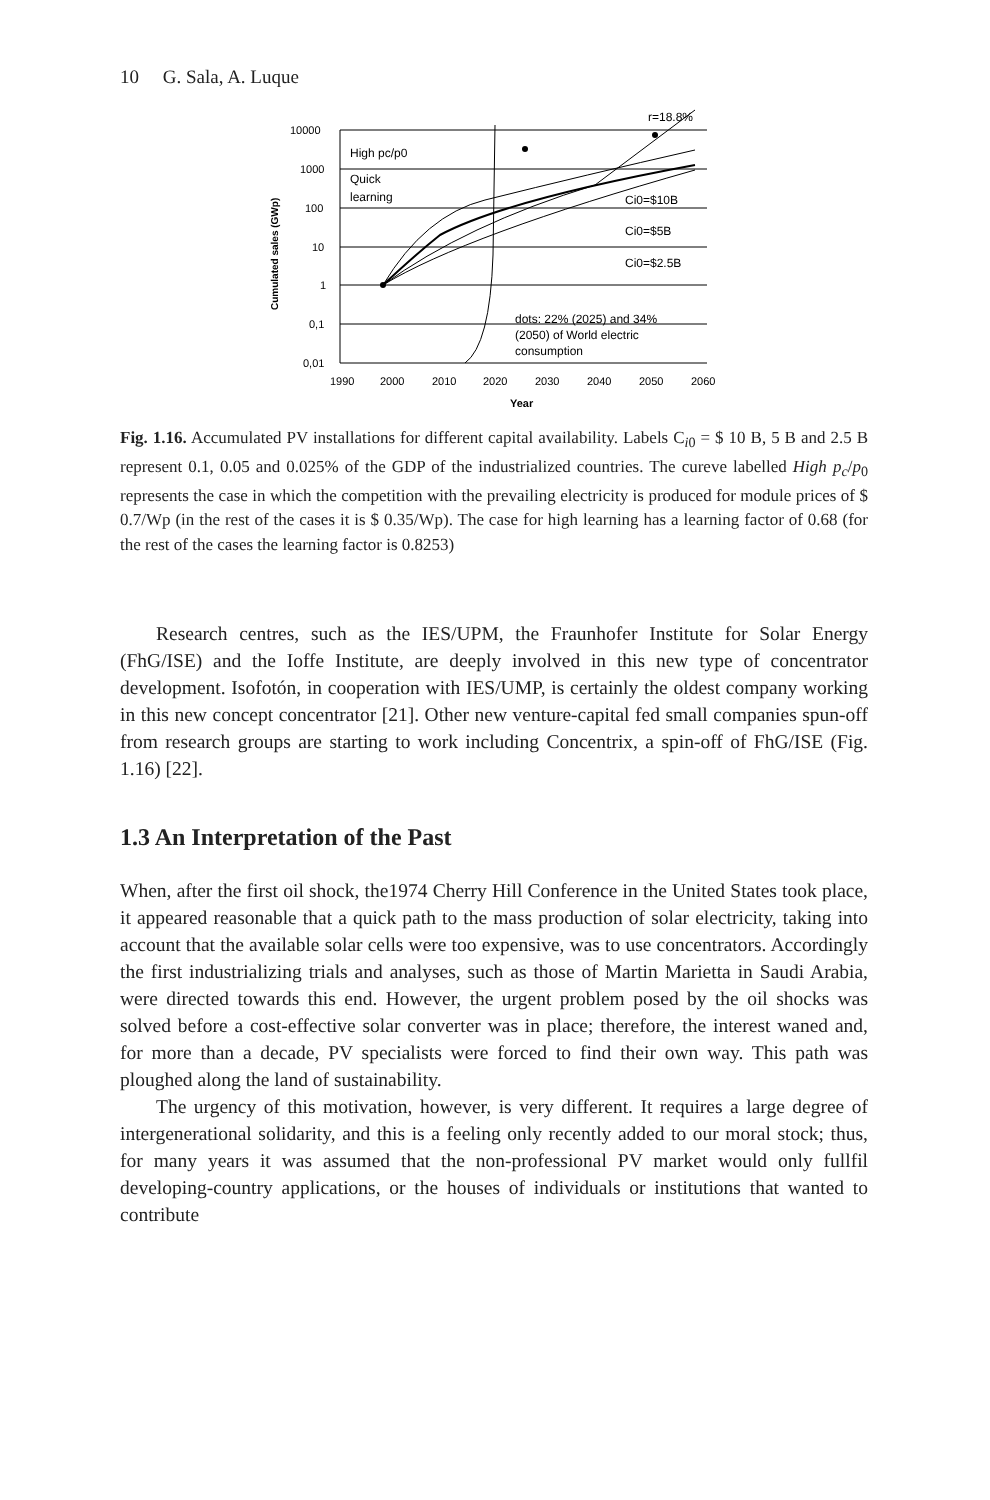10 G. Sala, A. Luque
10000
1000
100
10
1
0,1
0,01
1990
2000
2010
2020
2030
2040
2050
2060
Year
Cumulated sales (GWp)
High pc/p0
Quick
learning
r=18.8%
Ci0=$10B
Ci0=$5B
Ci0=$2.5B
dots: 22% (2025) and 34%
(2050) of World electric
consumption
Fig. 1.16. Accumulated PV installations for different capital availability. Labels C<sub>i0</sub> = $ 10 B, 5 B and 2.5 B represent 0.1, 0.05 and 0.025% of the GDP of the industrialized countries. The cureve labelled High p<sub>c</sub>/p<sub>0</sub> represents the case in which the competition with the prevailing electricity is produced for module prices of $ 0.7/Wp (in the rest of the cases it is $ 0.35/Wp). The case for high learning has a learning factor of 0.68 (for the rest of the cases the learning factor is 0.8253)
Research centres, such as the IES/UPM, the Fraunhofer Institute for Solar Energy (FhG/ISE) and the Ioffe Institute, are deeply involved in this new type of concentrator development. Isofotón, in cooperation with IES/UMP, is certainly the oldest company working in this new concept concentrator [21]. Other new venture-capital fed small companies spun-off from research groups are starting to work including Concentrix, a spin-off of FhG/ISE (Fig. 1.16) [22].
1.3 An Interpretation of the Past
When, after the first oil shock, the1974 Cherry Hill Conference in the United States took place, it appeared reasonable that a quick path to the mass production of solar electricity, taking into account that the available solar cells were too expensive, was to use concentrators. Accordingly the first industrializing trials and analyses, such as those of Martin Marietta in Saudi Arabia, were directed towards this end. However, the urgent problem posed by the oil shocks was solved before a cost-effective solar converter was in place; therefore, the interest waned and, for more than a decade, PV specialists were forced to find their own way. This path was ploughed along the land of sustainability.
The urgency of this motivation, however, is very different. It requires a large degree of intergenerational solidarity, and this is a feeling only recently added to our moral stock; thus, for many years it was assumed that the non-professional PV market would only fullfil developing-country applications, or the houses of individuals or institutions that wanted to contribute